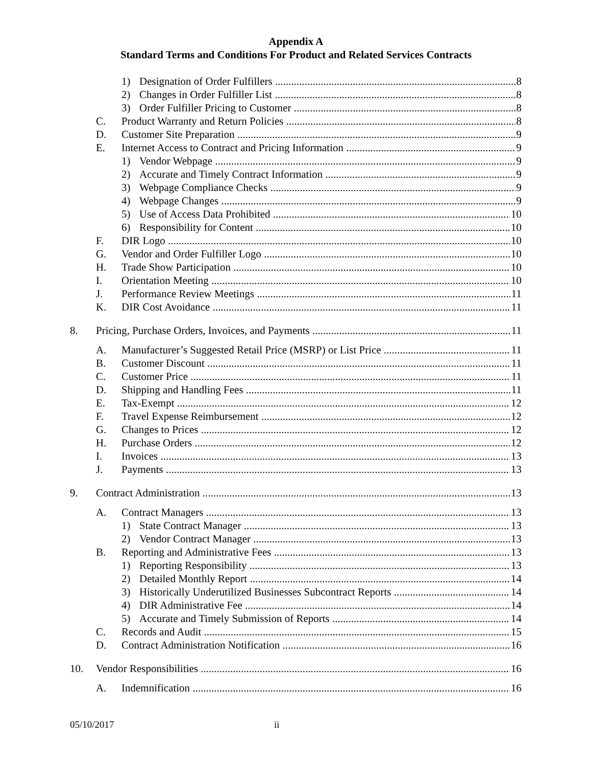Appendix A
Standard Terms and Conditions For Product and Related Services Contracts
1) Designation of Order Fulfillers 8
2) Changes in Order Fulfiller List 8
3) Order Fulfiller Pricing to Customer 8
C. Product Warranty and Return Policies 8
D. Customer Site Preparation 9
E. Internet Access to Contract and Pricing Information 9
1) Vendor Webpage 9
2) Accurate and Timely Contract Information 9
3) Webpage Compliance Checks 9
4) Webpage Changes 9
5) Use of Access Data Prohibited 10
6) Responsibility for Content 10
F. DIR Logo 10
G. Vendor and Order Fulfiller Logo 10
H. Trade Show Participation 10
I. Orientation Meeting 10
J. Performance Review Meetings 11
K. DIR Cost Avoidance 11
8. Pricing, Purchase Orders, Invoices, and Payments 11
A. Manufacturer’s Suggested Retail Price (MSRP) or List Price 11
B. Customer Discount 11
C. Customer Price 11
D. Shipping and Handling Fees 11
E. Tax-Exempt 12
F. Travel Expense Reimbursement 12
G. Changes to Prices 12
H. Purchase Orders 12
I. Invoices 13
J. Payments 13
9. Contract Administration 13
A. Contract Managers 13
1) State Contract Manager 13
2) Vendor Contract Manager 13
B. Reporting and Administrative Fees 13
1) Reporting Responsibility 13
2) Detailed Monthly Report 14
3) Historically Underutilized Businesses Subcontract Reports 14
4) DIR Administrative Fee 14
5) Accurate and Timely Submission of Reports 14
C. Records and Audit 15
D. Contract Administration Notification 16
10. Vendor Responsibilities 16
A. Indemnification 16
05/10/2017 ii